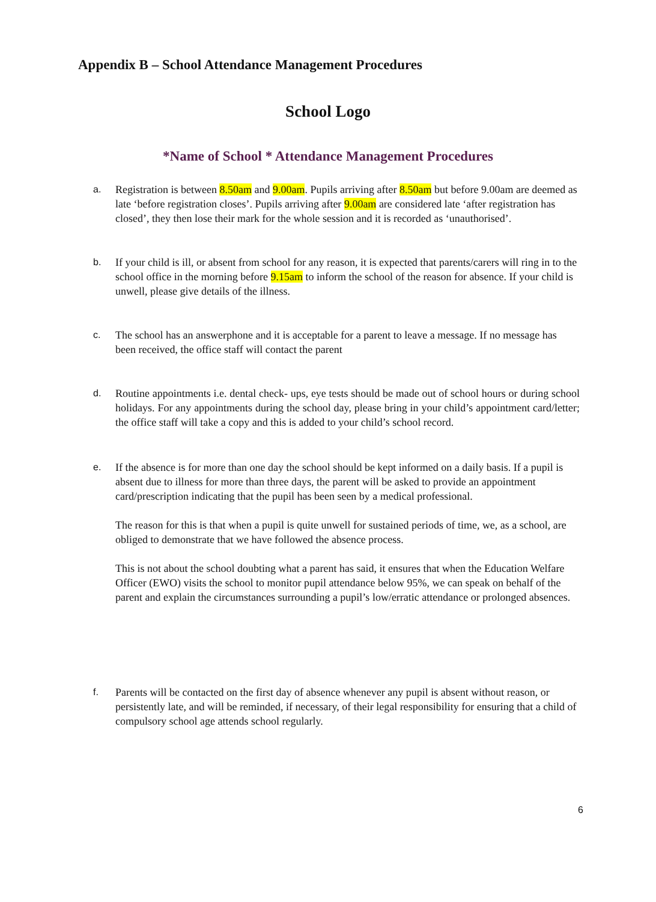Appendix B – School Attendance Management Procedures
School Logo
*Name of School * Attendance Management Procedures
a. Registration is between 8.50am and 9.00am. Pupils arriving after 8.50am but before 9.00am are deemed as late ‘before registration closes’. Pupils arriving after 9.00am are considered late ‘after registration has closed’, they then lose their mark for the whole session and it is recorded as ‘unauthorised’.
b. If your child is ill, or absent from school for any reason, it is expected that parents/carers will ring in to the school office in the morning before 9.15am to inform the school of the reason for absence. If your child is unwell, please give details of the illness.
c. The school has an answerphone and it is acceptable for a parent to leave a message. If no message has been received, the office staff will contact the parent
d. Routine appointments i.e. dental check- ups, eye tests should be made out of school hours or during school holidays. For any appointments during the school day, please bring in your child’s appointment card/letter; the office staff will take a copy and this is added to your child’s school record.
e. If the absence is for more than one day the school should be kept informed on a daily basis. If a pupil is absent due to illness for more than three days, the parent will be asked to provide an appointment card/prescription indicating that the pupil has been seen by a medical professional.
The reason for this is that when a pupil is quite unwell for sustained periods of time, we, as a school, are obliged to demonstrate that we have followed the absence process.
This is not about the school doubting what a parent has said, it ensures that when the Education Welfare Officer (EWO) visits the school to monitor pupil attendance below 95%, we can speak on behalf of the parent and explain the circumstances surrounding a pupil’s low/erratic attendance or prolonged absences.
f. Parents will be contacted on the first day of absence whenever any pupil is absent without reason, or persistently late, and will be reminded, if necessary, of their legal responsibility for ensuring that a child of compulsory school age attends school regularly.
6